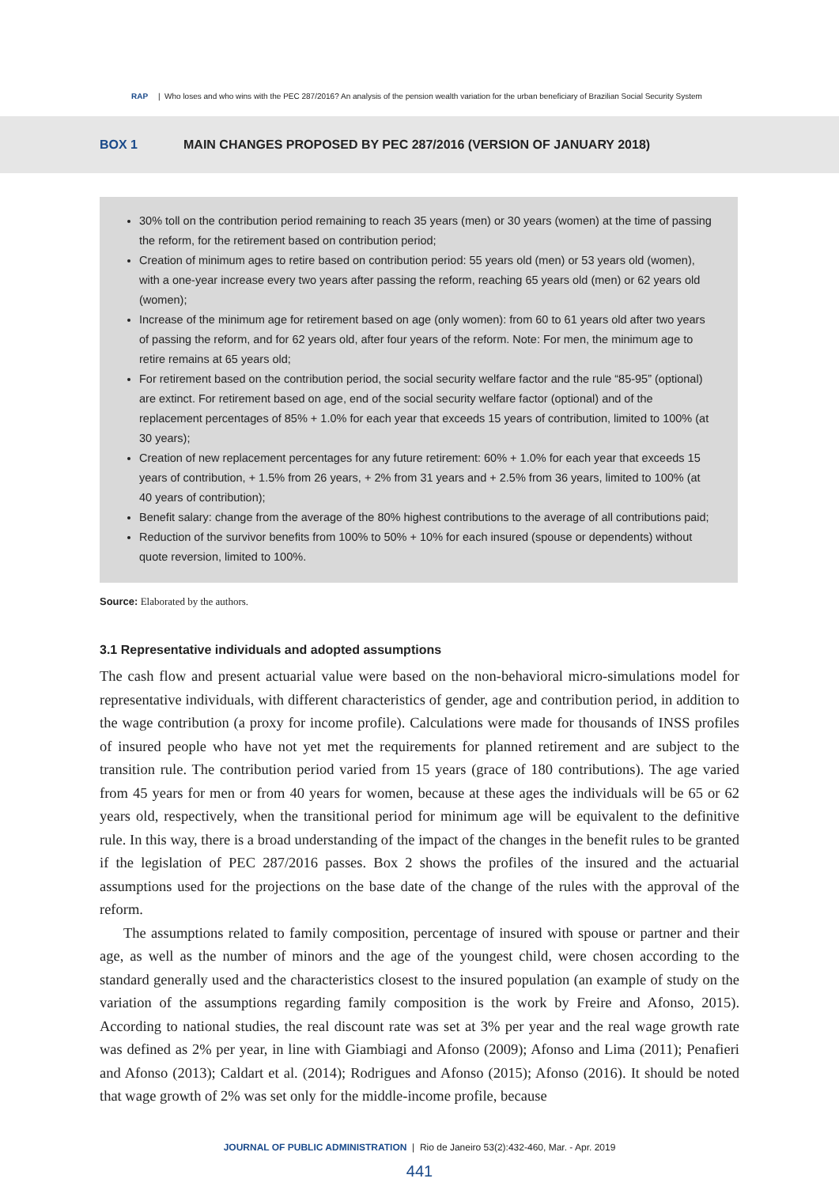RAP | Who loses and who wins with the PEC 287/2016? An analysis of the pension wealth variation for the urban beneficiary of Brazilian Social Security System
BOX 1 MAIN CHANGES PROPOSED BY PEC 287/2016 (VERSION OF JANUARY 2018)
30% toll on the contribution period remaining to reach 35 years (men) or 30 years (women) at the time of passing the reform, for the retirement based on contribution period;
Creation of minimum ages to retire based on contribution period: 55 years old (men) or 53 years old (women), with a one-year increase every two years after passing the reform, reaching 65 years old (men) or 62 years old (women);
Increase of the minimum age for retirement based on age (only women): from 60 to 61 years old after two years of passing the reform, and for 62 years old, after four years of the reform. Note: For men, the minimum age to retire remains at 65 years old;
For retirement based on the contribution period, the social security welfare factor and the rule “85-95” (optional) are extinct. For retirement based on age, end of the social security welfare factor (optional) and of the replacement percentages of 85% + 1.0% for each year that exceeds 15 years of contribution, limited to 100% (at 30 years);
Creation of new replacement percentages for any future retirement: 60% + 1.0% for each year that exceeds 15 years of contribution, + 1.5% from 26 years, + 2% from 31 years and + 2.5% from 36 years, limited to 100% (at 40 years of contribution);
Benefit salary: change from the average of the 80% highest contributions to the average of all contributions paid;
Reduction of the survivor benefits from 100% to 50% + 10% for each insured (spouse or dependents) without quote reversion, limited to 100%.
Source: Elaborated by the authors.
3.1 Representative individuals and adopted assumptions
The cash flow and present actuarial value were based on the non-behavioral micro-simulations model for representative individuals, with different characteristics of gender, age and contribution period, in addition to the wage contribution (a proxy for income profile). Calculations were made for thousands of INSS profiles of insured people who have not yet met the requirements for planned retirement and are subject to the transition rule. The contribution period varied from 15 years (grace of 180 contributions). The age varied from 45 years for men or from 40 years for women, because at these ages the individuals will be 65 or 62 years old, respectively, when the transitional period for minimum age will be equivalent to the definitive rule. In this way, there is a broad understanding of the impact of the changes in the benefit rules to be granted if the legislation of PEC 287/2016 passes. Box 2 shows the profiles of the insured and the actuarial assumptions used for the projections on the base date of the change of the rules with the approval of the reform.
The assumptions related to family composition, percentage of insured with spouse or partner and their age, as well as the number of minors and the age of the youngest child, were chosen according to the standard generally used and the characteristics closest to the insured population (an example of study on the variation of the assumptions regarding family composition is the work by Freire and Afonso, 2015). According to national studies, the real discount rate was set at 3% per year and the real wage growth rate was defined as 2% per year, in line with Giambiagi and Afonso (2009); Afonso and Lima (2011); Penafieri and Afonso (2013); Caldart et al. (2014); Rodrigues and Afonso (2015); Afonso (2016). It should be noted that wage growth of 2% was set only for the middle-income profile, because
JOURNAL OF PUBLIC ADMINISTRATION | Rio de Janeiro 53(2):432-460, Mar. - Apr. 2019
441